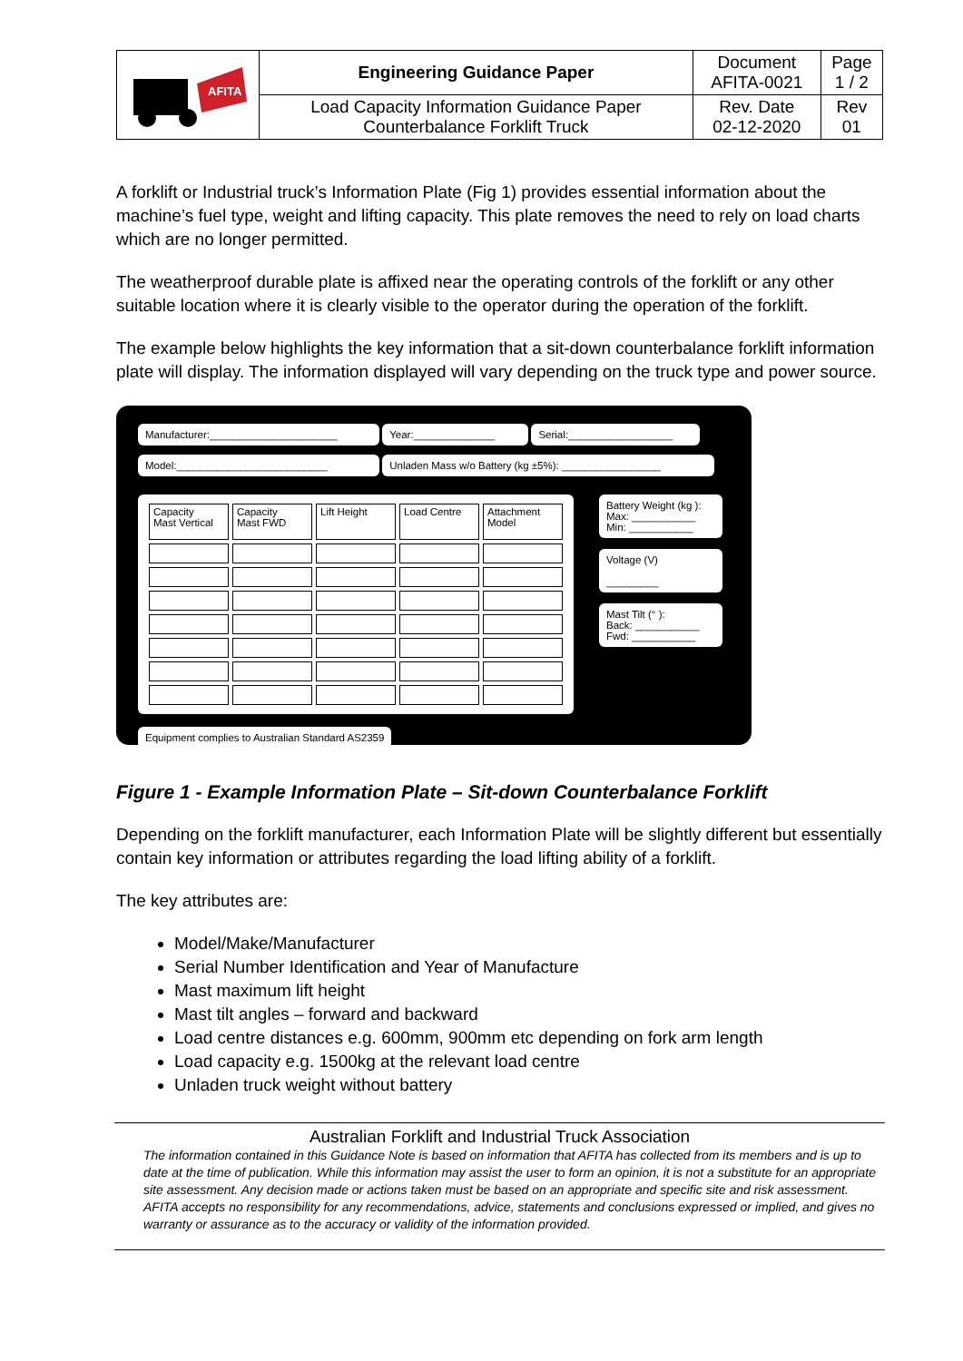| AFITA | Engineering Guidance Paper | Document AFITA-0021 | Page 1 / 2 |
| | Load Capacity Information Guidance Paper Counterbalance Forklift Truck | Rev. Date 02-12-2020 | Rev 01 |
A forklift or Industrial truck’s Information Plate (Fig 1) provides essential information about the machine’s fuel type, weight and lifting capacity. This plate removes the need to rely on load charts which are no longer permitted.
The weatherproof durable plate is affixed near the operating controls of the forklift or any other suitable location where it is clearly visible to the operator during the operation of the forklift.
The example below highlights the key information that a sit-down counterbalance forklift information plate will display. The information displayed will vary depending on the truck type and power source.
Manufacturer:______________________ Year:______________ Serial:__________________
Model:__________________________ Unladen Mass w/o Battery (kg ±5%): _________________
| Capacity Mast Vertical | Capacity Mast FWD | Lift Height | Load Centre | Attachment Model |
Battery Weight (kg ):
Max: ___________
Min: ___________
Voltage (V)
_________
Mast Tilt (° ):
Back: ___________
Fwd: ___________
Equipment complies to Australian Standard AS2359
Figure 1 - Example Information Plate – Sit-down Counterbalance Forklift
Depending on the forklift manufacturer, each Information Plate will be slightly different but essentially contain key information or attributes regarding the load lifting ability of a forklift.
The key attributes are:
Model/Make/Manufacturer
Serial Number Identification and Year of Manufacture
Mast maximum lift height
Mast tilt angles – forward and backward
Load centre distances e.g. 600mm, 900mm etc depending on fork arm length
Load capacity e.g. 1500kg at the relevant load centre
Unladen truck weight without battery
Australian Forklift and Industrial Truck Association
The information contained in this Guidance Note is based on information that AFITA has collected from its members and is up to date at the time of publication. While this information may assist the user to form an opinion, it is not a substitute for an appropriate site assessment. Any decision made or actions taken must be based on an appropriate and specific site and risk assessment. AFITA accepts no responsibility for any recommendations, advice, statements and conclusions expressed or implied, and gives no warranty or assurance as to the accuracy or validity of the information provided.